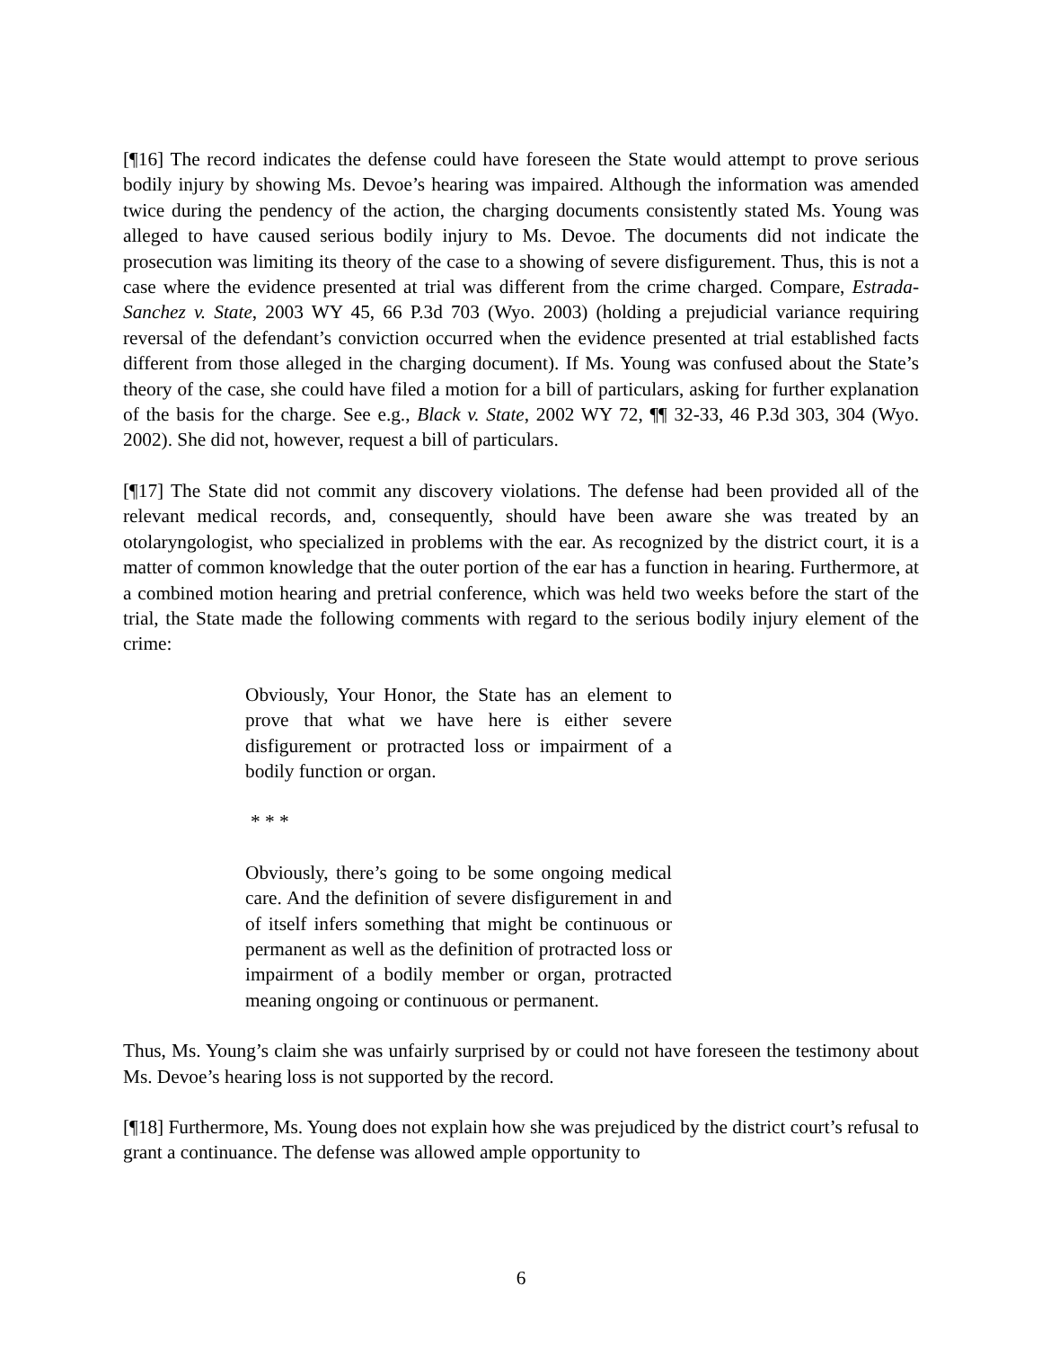[¶16] The record indicates the defense could have foreseen the State would attempt to prove serious bodily injury by showing Ms. Devoe’s hearing was impaired. Although the information was amended twice during the pendency of the action, the charging documents consistently stated Ms. Young was alleged to have caused serious bodily injury to Ms. Devoe. The documents did not indicate the prosecution was limiting its theory of the case to a showing of severe disfigurement. Thus, this is not a case where the evidence presented at trial was different from the crime charged. Compare, Estrada-Sanchez v. State, 2003 WY 45, 66 P.3d 703 (Wyo. 2003) (holding a prejudicial variance requiring reversal of the defendant’s conviction occurred when the evidence presented at trial established facts different from those alleged in the charging document). If Ms. Young was confused about the State’s theory of the case, she could have filed a motion for a bill of particulars, asking for further explanation of the basis for the charge. See e.g., Black v. State, 2002 WY 72, ¶¶ 32-33, 46 P.3d 303, 304 (Wyo. 2002). She did not, however, request a bill of particulars.
[¶17] The State did not commit any discovery violations. The defense had been provided all of the relevant medical records, and, consequently, should have been aware she was treated by an otolaryngologist, who specialized in problems with the ear. As recognized by the district court, it is a matter of common knowledge that the outer portion of the ear has a function in hearing. Furthermore, at a combined motion hearing and pretrial conference, which was held two weeks before the start of the trial, the State made the following comments with regard to the serious bodily injury element of the crime:
Obviously, Your Honor, the State has an element to prove that what we have here is either severe disfigurement or protracted loss or impairment of a bodily function or organ.
* * *
Obviously, there’s going to be some ongoing medical care. And the definition of severe disfigurement in and of itself infers something that might be continuous or permanent as well as the definition of protracted loss or impairment of a bodily member or organ, protracted meaning ongoing or continuous or permanent.
Thus, Ms. Young’s claim she was unfairly surprised by or could not have foreseen the testimony about Ms. Devoe’s hearing loss is not supported by the record.
[¶18] Furthermore, Ms. Young does not explain how she was prejudiced by the district court’s refusal to grant a continuance. The defense was allowed ample opportunity to
6